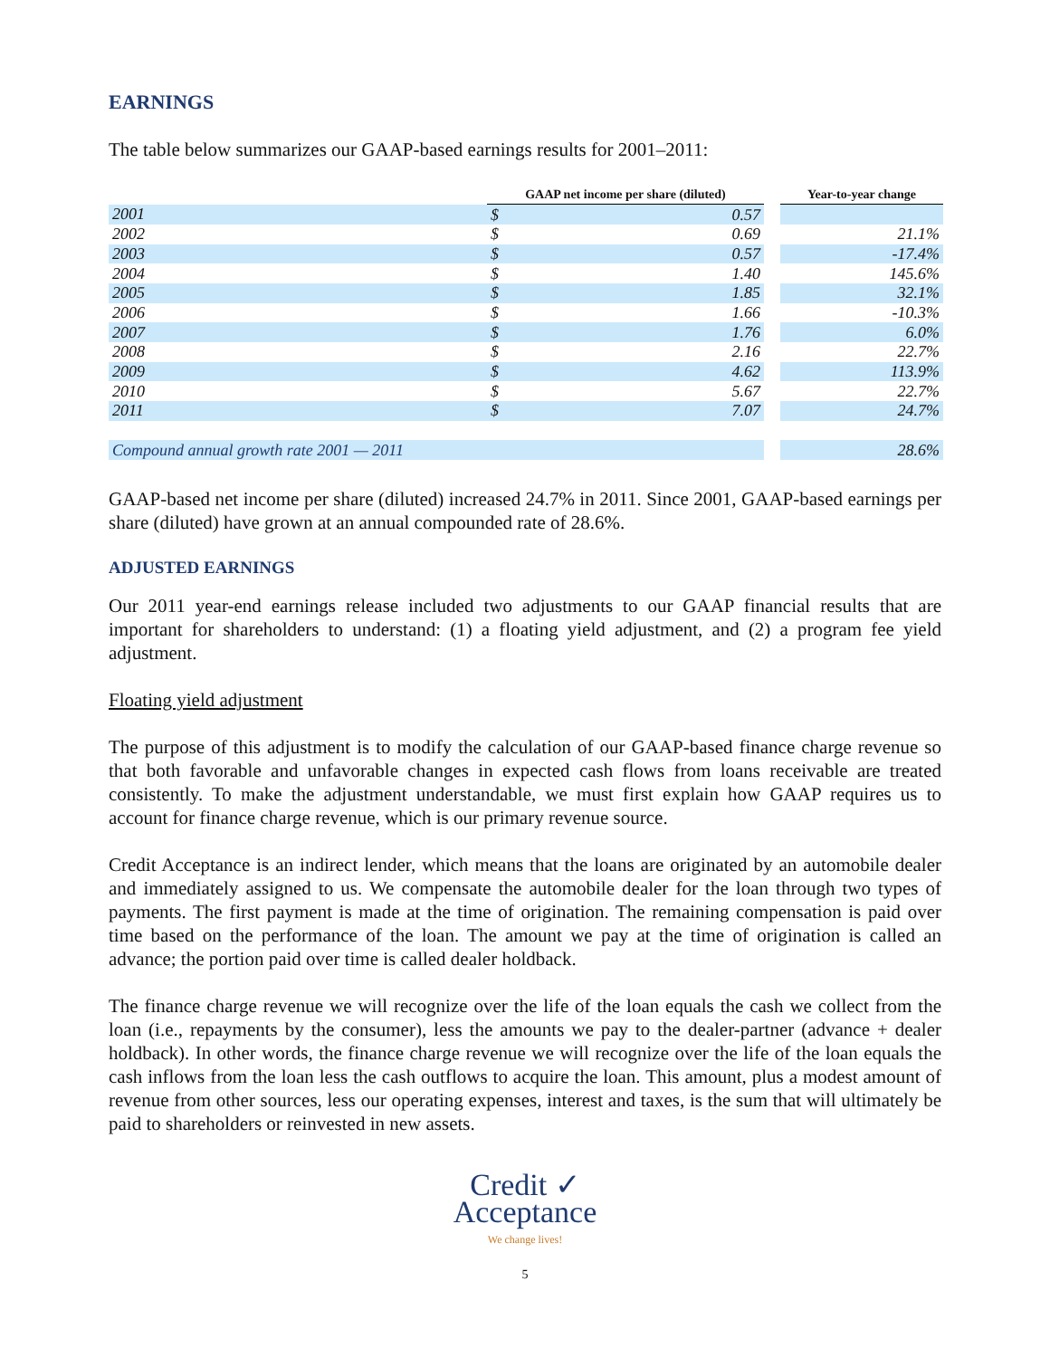EARNINGS
The table below summarizes our GAAP-based earnings results for 2001–2011:
| | GAAP net income per share (diluted) | | | Year-to-year change |
| 2001 | $ | 0.57 | | |
| 2002 | $ | 0.69 | | 21.1% |
| 2003 | $ | 0.57 | | -17.4% |
| 2004 | $ | 1.40 | | 145.6% |
| 2005 | $ | 1.85 | | 32.1% |
| 2006 | $ | 1.66 | | -10.3% |
| 2007 | $ | 1.76 | | 6.0% |
| 2008 | $ | 2.16 | | 22.7% |
| 2009 | $ | 4.62 | | 113.9% |
| 2010 | $ | 5.67 | | 22.7% |
| 2011 | $ | 7.07 | | 24.7% |
| Compound annual growth rate 2001 — 2011 | | | | 28.6% |
GAAP-based net income per share (diluted) increased 24.7% in 2011. Since 2001, GAAP-based earnings per share (diluted) have grown at an annual compounded rate of 28.6%.
ADJUSTED EARNINGS
Our 2011 year-end earnings release included two adjustments to our GAAP financial results that are important for shareholders to understand: (1) a floating yield adjustment, and (2) a program fee yield adjustment.
Floating yield adjustment
The purpose of this adjustment is to modify the calculation of our GAAP-based finance charge revenue so that both favorable and unfavorable changes in expected cash flows from loans receivable are treated consistently. To make the adjustment understandable, we must first explain how GAAP requires us to account for finance charge revenue, which is our primary revenue source.
Credit Acceptance is an indirect lender, which means that the loans are originated by an automobile dealer and immediately assigned to us. We compensate the automobile dealer for the loan through two types of payments. The first payment is made at the time of origination. The remaining compensation is paid over time based on the performance of the loan. The amount we pay at the time of origination is called an advance; the portion paid over time is called dealer holdback.
The finance charge revenue we will recognize over the life of the loan equals the cash we collect from the loan (i.e., repayments by the consumer), less the amounts we pay to the dealer-partner (advance + dealer holdback). In other words, the finance charge revenue we will recognize over the life of the loan equals the cash inflows from the loan less the cash outflows to acquire the loan. This amount, plus a modest amount of revenue from other sources, less our operating expenses, interest and taxes, is the sum that will ultimately be paid to shareholders or reinvested in new assets.
Credit ✓
Acceptance
We change lives!
5